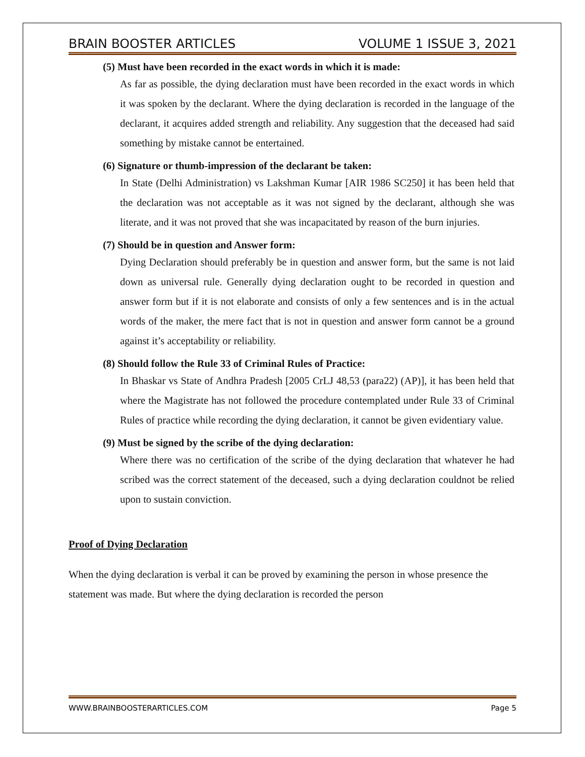BRAIN BOOSTER ARTICLES VOLUME 1 ISSUE 3, 2021
(5) Must have been recorded in the exact words in which it is made:
As far as possible, the dying declaration must have been recorded in the exact words in which it was spoken by the declarant. Where the dying declaration is recorded in the language of the declarant, it acquires added strength and reliability. Any suggestion that the deceased had said something by mistake cannot be entertained.
(6) Signature or thumb-impression of the declarant be taken:
In State (Delhi Administration) vs Lakshman Kumar [AIR 1986 SC250] it has been held that the declaration was not acceptable as it was not signed by the declarant, although she was literate, and it was not proved that she was incapacitated by reason of the burn injuries.
(7) Should be in question and Answer form:
Dying Declaration should preferably be in question and answer form, but the same is not laid down as universal rule. Generally dying declaration ought to be recorded in question and answer form but if it is not elaborate and consists of only a few sentences and is in the actual words of the maker, the mere fact that is not in question and answer form cannot be a ground against it’s acceptability or reliability.
(8) Should follow the Rule 33 of Criminal Rules of Practice:
In Bhaskar vs State of Andhra Pradesh [2005 CrLJ 48,53 (para22) (AP)], it has been held that where the Magistrate has not followed the procedure contemplated under Rule 33 of Criminal Rules of practice while recording the dying declaration, it cannot be given evidentiary value.
(9) Must be signed by the scribe of the dying declaration:
Where there was no certification of the scribe of the dying declaration that whatever he had scribed was the correct statement of the deceased, such a dying declaration couldnot be relied upon to sustain conviction.
Proof of Dying Declaration
When the dying declaration is verbal it can be proved by examining the person in whose presence the statement was made. But where the dying declaration is recorded the person
WWW.BRAINBOOSTERARTICLES.COM Page 5